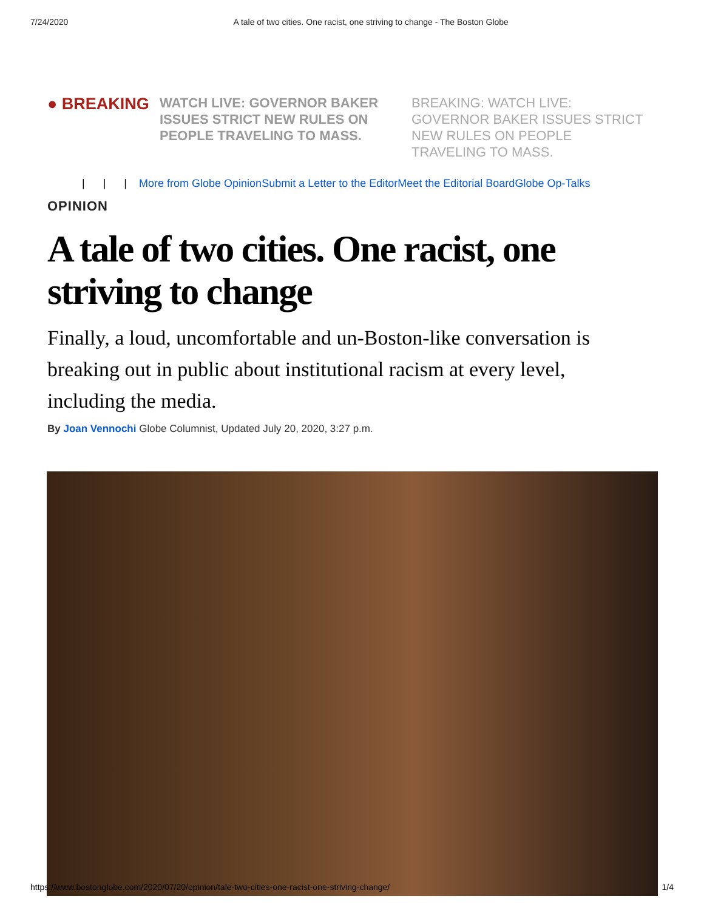7/24/2020 A tale of two cities. One racist, one striving to change - The Boston Globe
● BREAKING
WATCH LIVE: GOVERNOR BAKER ISSUES STRICT NEW RULES ON PEOPLE TRAVELING TO MASS.
BREAKING: WATCH LIVE: GOVERNOR BAKER ISSUES STRICT NEW RULES ON PEOPLE TRAVELING TO MASS.
| | | More from Globe Opinion Submit a Letter to the Editor Meet the Editorial Board Globe Op-Talks
OPINION
A tale of two cities. One racist, one striving to change
Finally, a loud, uncomfortable and un-Boston-like conversation is breaking out in public about institutional racism at every level, including the media.
By Joan Vennochi Globe Columnist, Updated July 20, 2020, 3:27 p.m.
https://www.bostonglobe.com/2020/07/20/opinion/tale-two-cities-one-racist-one-striving-change/ 1/4